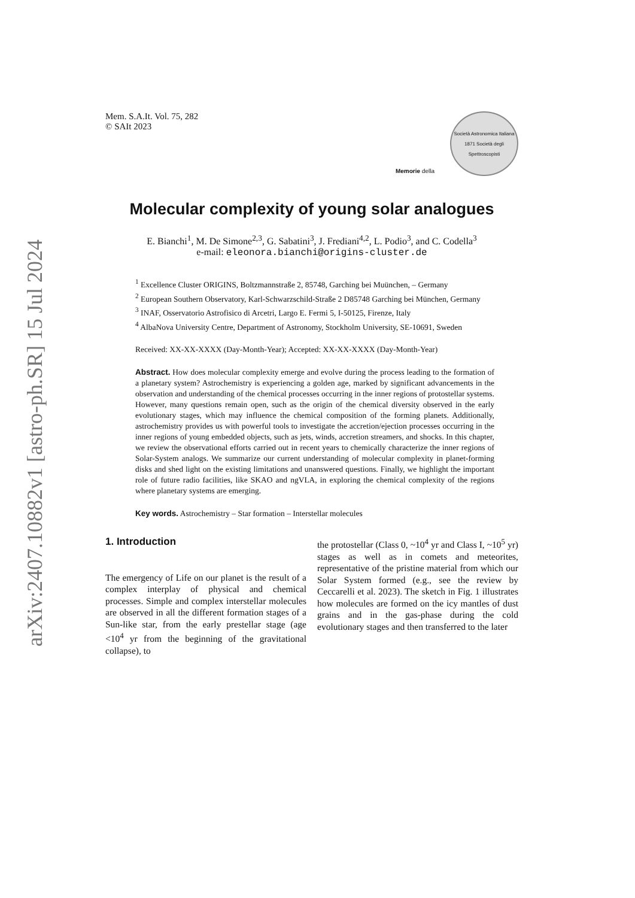arXiv:2407.10882v1 [astro-ph.SR] 15 Jul 2024
Mem. S.A.It. Vol. 75, 282
© SAIt 2023
Memorie della
Società Astronomica Italiana
1871 Società degli Spettroscopisti
Molecular complexity of young solar analogues
E. Bianchi<sup>1</sup>, M. De Simone<sup>2,3</sup>, G. Sabatini<sup>3</sup>, J. Frediani<sup>4,2</sup>, L. Podio<sup>3</sup>, and C. Codella<sup>3</sup>
e-mail: eleonora.bianchi@origins-cluster.de
<sup>1</sup> Excellence Cluster ORIGINS, Boltzmannstraße 2, 85748, Garching bei Muünchen, – Germany
<sup>2</sup> European Southern Observatory, Karl-Schwarzschild-Straße 2 D85748 Garching bei München, Germany
<sup>3</sup> INAF, Osservatorio Astrofisico di Arcetri, Largo E. Fermi 5, I-50125, Firenze, Italy
<sup>4</sup> AlbaNova University Centre, Department of Astronomy, Stockholm University, SE-10691, Sweden
Received: XX-XX-XXXX (Day-Month-Year); Accepted: XX-XX-XXXX (Day-Month-Year)
Abstract. How does molecular complexity emerge and evolve during the process leading to the formation of a planetary system? Astrochemistry is experiencing a golden age, marked by significant advancements in the observation and understanding of the chemical processes occurring in the inner regions of protostellar systems. However, many questions remain open, such as the origin of the chemical diversity observed in the early evolutionary stages, which may influence the chemical composition of the forming planets. Additionally, astrochemistry provides us with powerful tools to investigate the accretion/ejection processes occurring in the inner regions of young embedded objects, such as jets, winds, accretion streamers, and shocks. In this chapter, we review the observational efforts carried out in recent years to chemically characterize the inner regions of Solar-System analogs. We summarize our current understanding of molecular complexity in planet-forming disks and shed light on the existing limitations and unanswered questions. Finally, we highlight the important role of future radio facilities, like SKAO and ngVLA, in exploring the chemical complexity of the regions where planetary systems are emerging.
Key words. Astrochemistry – Star formation – Interstellar molecules
1. Introduction
The emergency of Life on our planet is the result of a complex interplay of physical and chemical processes. Simple and complex interstellar molecules are observed in all the different formation stages of a Sun-like star, from the early prestellar stage (age <10<sup>4</sup> yr from the beginning of the gravitational collapse), to
the protostellar (Class 0, ~10<sup>4</sup> yr and Class I, ~10<sup>5</sup> yr) stages as well as in comets and meteorites, representative of the pristine material from which our Solar System formed (e.g., see the review by Ceccarelli et al. 2023). The sketch in Fig. 1 illustrates how molecules are formed on the icy mantles of dust grains and in the gas-phase during the cold evolutionary stages and then transferred to the later